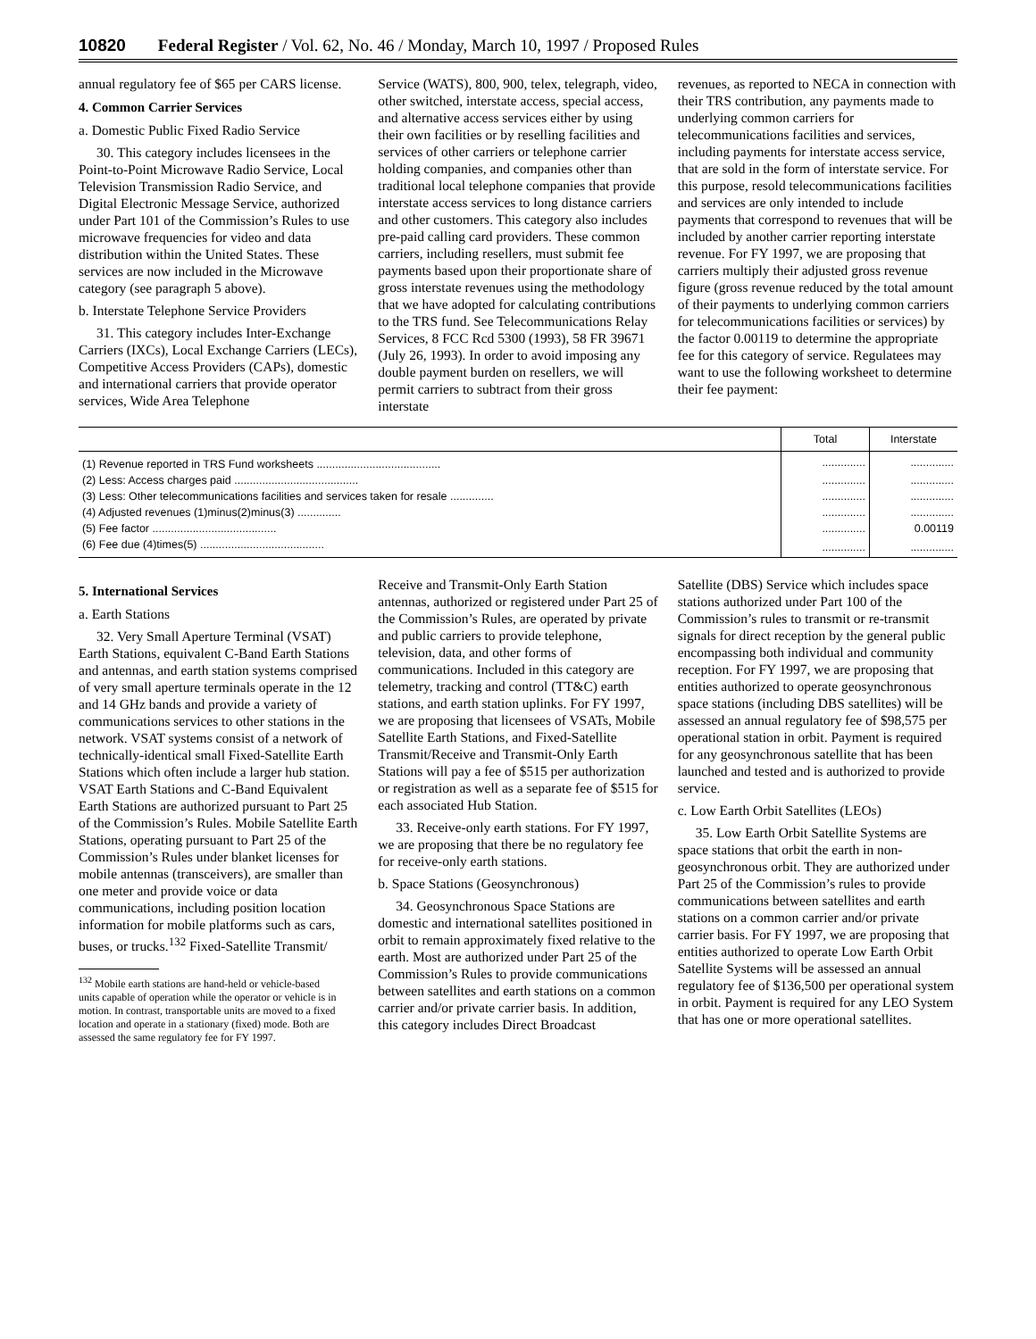10820 Federal Register / Vol. 62, No. 46 / Monday, March 10, 1997 / Proposed Rules
annual regulatory fee of $65 per CARS license.
4. Common Carrier Services
a. Domestic Public Fixed Radio Service
30. This category includes licensees in the Point-to-Point Microwave Radio Service, Local Television Transmission Radio Service, and Digital Electronic Message Service, authorized under Part 101 of the Commission’s Rules to use microwave frequencies for video and data distribution within the United States. These services are now included in the Microwave category (see paragraph 5 above).
b. Interstate Telephone Service Providers
31. This category includes Inter-Exchange Carriers (IXCs), Local Exchange Carriers (LECs), Competitive Access Providers (CAPs), domestic and international carriers that provide operator services, Wide Area Telephone
Service (WATS), 800, 900, telex, telegraph, video, other switched, interstate access, special access, and alternative access services either by using their own facilities or by reselling facilities and services of other carriers or telephone carrier holding companies, and companies other than traditional local telephone companies that provide interstate access services to long distance carriers and other customers. This category also includes pre-paid calling card providers. These common carriers, including resellers, must submit fee payments based upon their proportionate share of gross interstate revenues using the methodology that we have adopted for calculating contributions to the TRS fund. See Telecommunications Relay Services, 8 FCC Rcd 5300 (1993), 58 FR 39671 (July 26, 1993). In order to avoid imposing any double payment burden on resellers, we will permit carriers to subtract from their gross interstate
revenues, as reported to NECA in connection with their TRS contribution, any payments made to underlying common carriers for telecommunications facilities and services, including payments for interstate access service, that are sold in the form of interstate service. For this purpose, resold telecommunications facilities and services are only intended to include payments that correspond to revenues that will be included by another carrier reporting interstate revenue. For FY 1997, we are proposing that carriers multiply their adjusted gross revenue figure (gross revenue reduced by the total amount of their payments to underlying common carriers for telecommunications facilities or services) by the factor 0.00119 to determine the appropriate fee for this category of service. Regulatees may want to use the following worksheet to determine their fee payment:
| | Total | Interstate |
| --- | --- | --- |
| (1) Revenue reported in TRS Fund worksheets ........................................ | .............. | .............. |
| (2) Less: Access charges paid ........................................ | .............. | .............. |
| (3) Less: Other telecommunications facilities and services taken for resale .............. | .............. | .............. |
| (4) Adjusted revenues (1)minus(2)minus(3) .............. | .............. | .............. |
| (5) Fee factor ........................................ | .............. | 0.00119 |
| (6) Fee due (4)times(5) ........................................ | .............. | .............. |
5. International Services
a. Earth Stations
32. Very Small Aperture Terminal (VSAT) Earth Stations, equivalent C-Band Earth Stations and antennas, and earth station systems comprised of very small aperture terminals operate in the 12 and 14 GHz bands and provide a variety of communications services to other stations in the network. VSAT systems consist of a network of technically-identical small Fixed-Satellite Earth Stations which often include a larger hub station. VSAT Earth Stations and C-Band Equivalent Earth Stations are authorized pursuant to Part 25 of the Commission’s Rules. Mobile Satellite Earth Stations, operating pursuant to Part 25 of the Commission’s Rules under blanket licenses for mobile antennas (transceivers), are smaller than one meter and provide voice or data communications, including position location information for mobile platforms such as cars, buses, or trucks.<sup>132</sup> Fixed-Satellite Transmit/
<sup>132</sup> Mobile earth stations are hand-held or vehicle-based units capable of operation while the operator or vehicle is in motion. In contrast, transportable units are moved to a fixed location and operate in a stationary (fixed) mode. Both are assessed the same regulatory fee for FY 1997.
Receive and Transmit-Only Earth Station antennas, authorized or registered under Part 25 of the Commission’s Rules, are operated by private and public carriers to provide telephone, television, data, and other forms of communications. Included in this category are telemetry, tracking and control (TT&C) earth stations, and earth station uplinks. For FY 1997, we are proposing that licensees of VSATs, Mobile Satellite Earth Stations, and Fixed-Satellite Transmit/Receive and Transmit-Only Earth Stations will pay a fee of $515 per authorization or registration as well as a separate fee of $515 for each associated Hub Station.
33. Receive-only earth stations. For FY 1997, we are proposing that there be no regulatory fee for receive-only earth stations.
b. Space Stations (Geosynchronous)
34. Geosynchronous Space Stations are domestic and international satellites positioned in orbit to remain approximately fixed relative to the earth. Most are authorized under Part 25 of the Commission’s Rules to provide communications between satellites and earth stations on a common carrier and/or private carrier basis. In addition, this category includes Direct Broadcast
Satellite (DBS) Service which includes space stations authorized under Part 100 of the Commission’s rules to transmit or re-transmit signals for direct reception by the general public encompassing both individual and community reception. For FY 1997, we are proposing that entities authorized to operate geosynchronous space stations (including DBS satellites) will be assessed an annual regulatory fee of $98,575 per operational station in orbit. Payment is required for any geosynchronous satellite that has been launched and tested and is authorized to provide service.
c. Low Earth Orbit Satellites (LEOs)
35. Low Earth Orbit Satellite Systems are space stations that orbit the earth in non-geosynchronous orbit. They are authorized under Part 25 of the Commission’s rules to provide communications between satellites and earth stations on a common carrier and/or private carrier basis. For FY 1997, we are proposing that entities authorized to operate Low Earth Orbit Satellite Systems will be assessed an annual regulatory fee of $136,500 per operational system in orbit. Payment is required for any LEO System that has one or more operational satellites.